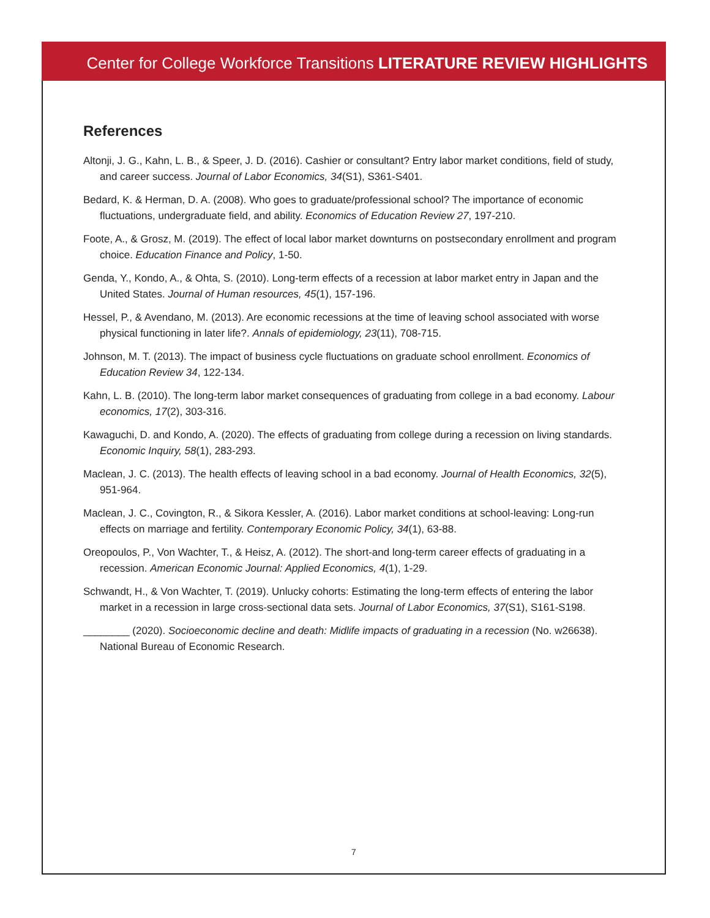Center for College Workforce Transitions LITERATURE REVIEW HIGHLIGHTS
References
Altonji, J. G., Kahn, L. B., & Speer, J. D. (2016). Cashier or consultant? Entry labor market conditions, field of study, and career success. Journal of Labor Economics, 34(S1), S361-S401.
Bedard, K. & Herman, D. A. (2008). Who goes to graduate/professional school? The importance of economic fluctuations, undergraduate field, and ability. Economics of Education Review 27, 197-210.
Foote, A., & Grosz, M. (2019). The effect of local labor market downturns on postsecondary enrollment and program choice. Education Finance and Policy, 1-50.
Genda, Y., Kondo, A., & Ohta, S. (2010). Long-term effects of a recession at labor market entry in Japan and the United States. Journal of Human resources, 45(1), 157-196.
Hessel, P., & Avendano, M. (2013). Are economic recessions at the time of leaving school associated with worse physical functioning in later life?. Annals of epidemiology, 23(11), 708-715.
Johnson, M. T. (2013). The impact of business cycle fluctuations on graduate school enrollment. Economics of Education Review 34, 122-134.
Kahn, L. B. (2010). The long-term labor market consequences of graduating from college in a bad economy. Labour economics, 17(2), 303-316.
Kawaguchi, D. and Kondo, A. (2020). The effects of graduating from college during a recession on living standards. Economic Inquiry, 58(1), 283-293.
Maclean, J. C. (2013). The health effects of leaving school in a bad economy. Journal of Health Economics, 32(5), 951-964.
Maclean, J. C., Covington, R., & Sikora Kessler, A. (2016). Labor market conditions at school-leaving: Long-run effects on marriage and fertility. Contemporary Economic Policy, 34(1), 63-88.
Oreopoulos, P., Von Wachter, T., & Heisz, A. (2012). The short-and long-term career effects of graduating in a recession. American Economic Journal: Applied Economics, 4(1), 1-29.
Schwandt, H., & Von Wachter, T. (2019). Unlucky cohorts: Estimating the long-term effects of entering the labor market in a recession in large cross-sectional data sets. Journal of Labor Economics, 37(S1), S161-S198.
________ (2020). Socioeconomic decline and death: Midlife impacts of graduating in a recession (No. w26638). National Bureau of Economic Research.
7